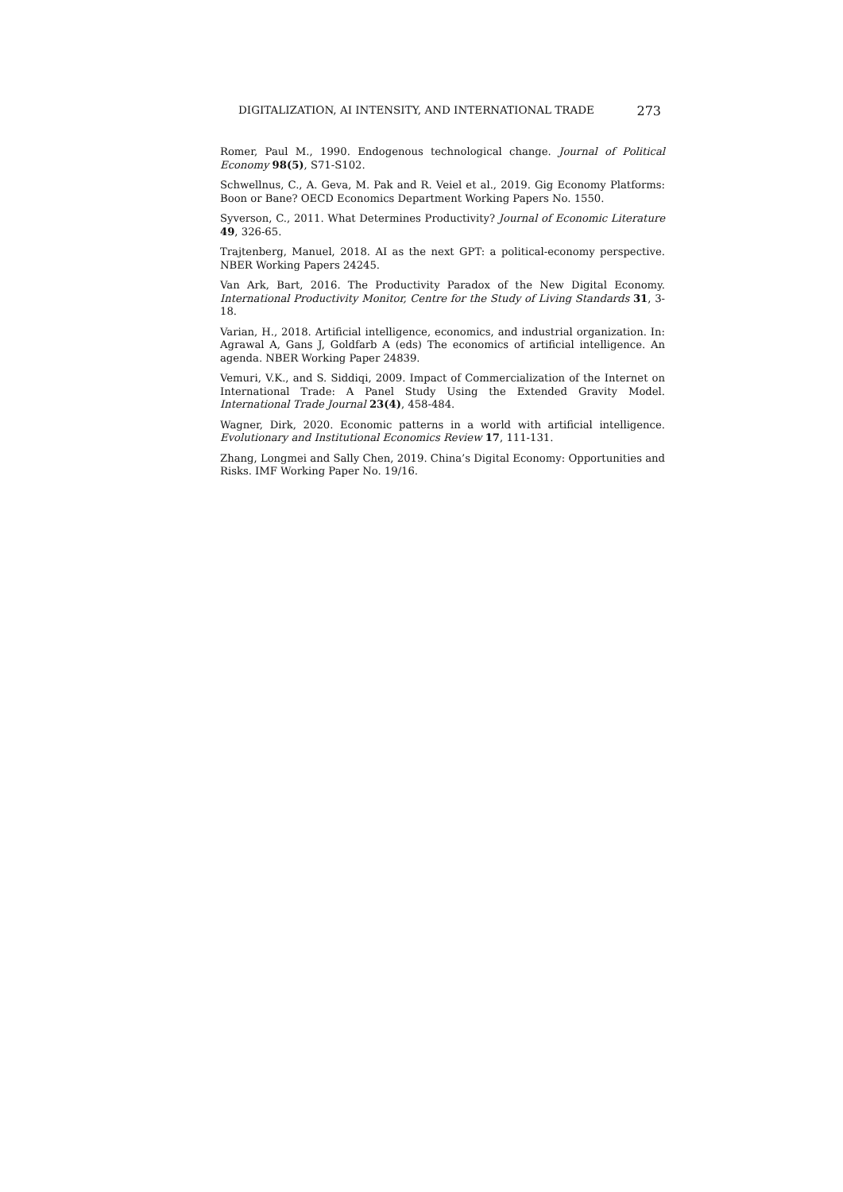DIGITALIZATION, AI INTENSITY, AND INTERNATIONAL TRADE 273
Romer, Paul M., 1990. Endogenous technological change. Journal of Political Economy 98(5), S71-S102.
Schwellnus, C., A. Geva, M. Pak and R. Veiel et al., 2019. Gig Economy Platforms: Boon or Bane? OECD Economics Department Working Papers No. 1550.
Syverson, C., 2011. What Determines Productivity? Journal of Economic Literature 49, 326-65.
Trajtenberg, Manuel, 2018. AI as the next GPT: a political-economy perspective. NBER Working Papers 24245.
Van Ark, Bart, 2016. The Productivity Paradox of the New Digital Economy. International Productivity Monitor, Centre for the Study of Living Standards 31, 3-18.
Varian, H., 2018. Artificial intelligence, economics, and industrial organization. In: Agrawal A, Gans J, Goldfarb A (eds) The economics of artificial intelligence. An agenda. NBER Working Paper 24839.
Vemuri, V.K., and S. Siddiqi, 2009. Impact of Commercialization of the Internet on International Trade: A Panel Study Using the Extended Gravity Model. International Trade Journal 23(4), 458-484.
Wagner, Dirk, 2020. Economic patterns in a world with artificial intelligence. Evolutionary and Institutional Economics Review 17, 111-131.
Zhang, Longmei and Sally Chen, 2019. China’s Digital Economy: Opportunities and Risks. IMF Working Paper No. 19/16.